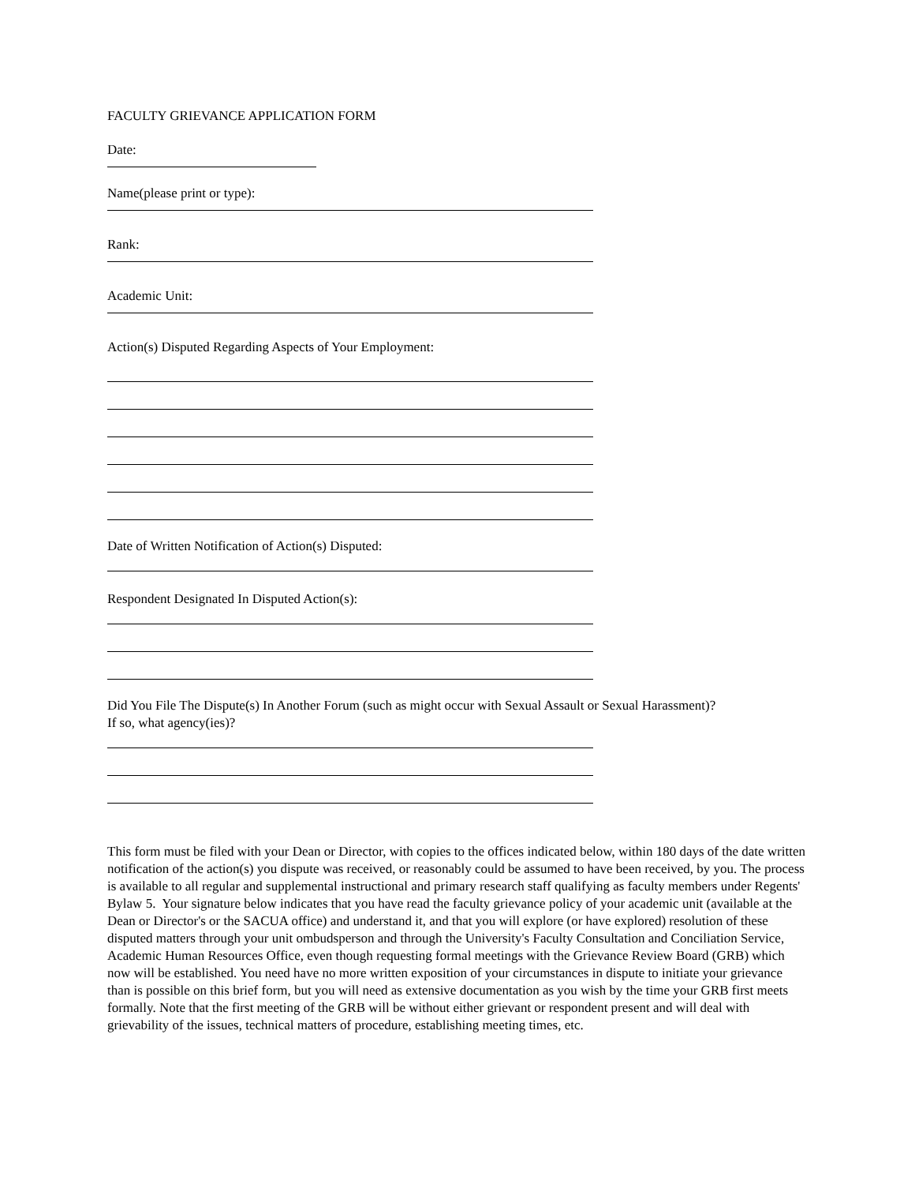FACULTY GRIEVANCE APPLICATION FORM
Date:
Name(please print or type):
Rank:
Academic Unit:
Action(s) Disputed Regarding Aspects of Your Employment:
Date of Written Notification of Action(s) Disputed:
Respondent Designated In Disputed Action(s):
Did You File The Dispute(s) In Another Forum (such as might occur with Sexual Assault or Sexual Harassment)?
If so, what agency(ies)?
This form must be filed with your Dean or Director, with copies to the offices indicated below, within 180 days of the date written notification of the action(s) you dispute was received, or reasonably could be assumed to have been received, by you. The process is available to all regular and supplemental instructional and primary research staff qualifying as faculty members under Regents' Bylaw 5. Your signature below indicates that you have read the faculty grievance policy of your academic unit (available at the Dean or Director's or the SACUA office) and understand it, and that you will explore (or have explored) resolution of these disputed matters through your unit ombudsperson and through the University's Faculty Consultation and Conciliation Service, Academic Human Resources Office, even though requesting formal meetings with the Grievance Review Board (GRB) which now will be established. You need have no more written exposition of your circumstances in dispute to initiate your grievance than is possible on this brief form, but you will need as extensive documentation as you wish by the time your GRB first meets formally. Note that the first meeting of the GRB will be without either grievant or respondent present and will deal with grievability of the issues, technical matters of procedure, establishing meeting times, etc.